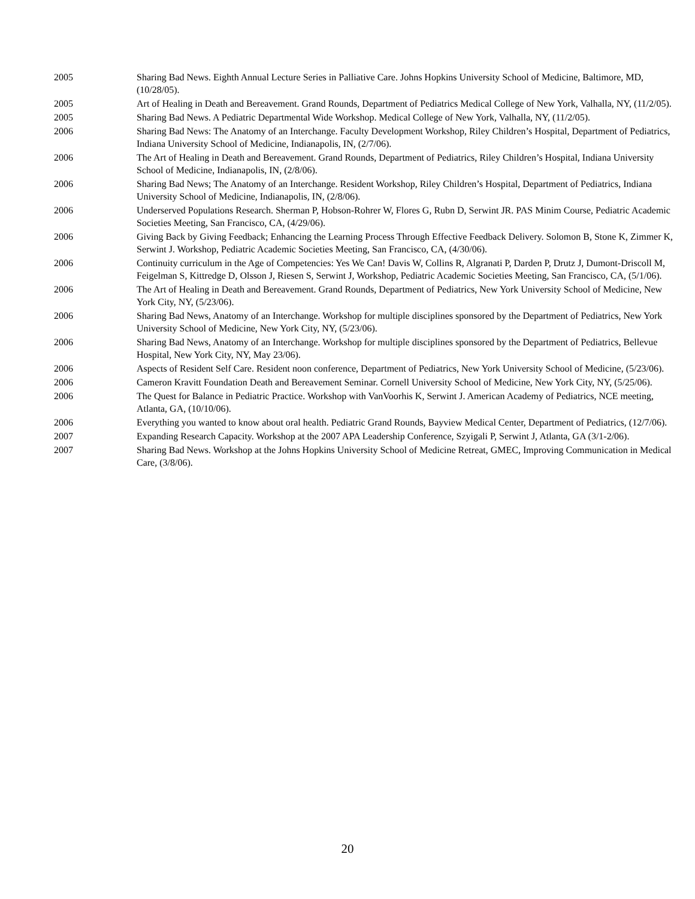2005 Sharing Bad News. Eighth Annual Lecture Series in Palliative Care. Johns Hopkins University School of Medicine, Baltimore, MD, (10/28/05).
2005 Art of Healing in Death and Bereavement. Grand Rounds, Department of Pediatrics Medical College of New York, Valhalla, NY, (11/2/05).
2005 Sharing Bad News. A Pediatric Departmental Wide Workshop. Medical College of New York, Valhalla, NY, (11/2/05).
2006 Sharing Bad News: The Anatomy of an Interchange. Faculty Development Workshop, Riley Children’s Hospital, Department of Pediatrics, Indiana University School of Medicine, Indianapolis, IN, (2/7/06).
2006 The Art of Healing in Death and Bereavement. Grand Rounds, Department of Pediatrics, Riley Children’s Hospital, Indiana University School of Medicine, Indianapolis, IN, (2/8/06).
2006 Sharing Bad News; The Anatomy of an Interchange. Resident Workshop, Riley Children’s Hospital, Department of Pediatrics, Indiana University School of Medicine, Indianapolis, IN, (2/8/06).
2006 Underserved Populations Research. Sherman P, Hobson-Rohrer W, Flores G, Rubn D, Serwint JR. PAS Minim Course, Pediatric Academic Societies Meeting, San Francisco, CA, (4/29/06).
2006 Giving Back by Giving Feedback; Enhancing the Learning Process Through Effective Feedback Delivery. Solomon B, Stone K, Zimmer K, Serwint J. Workshop, Pediatric Academic Societies Meeting, San Francisco, CA, (4/30/06).
2006 Continuity curriculum in the Age of Competencies: Yes We Can! Davis W, Collins R, Algranati P, Darden P, Drutz J, Dumont-Driscoll M, Feigelman S, Kittredge D, Olsson J, Riesen S, Serwint J, Workshop, Pediatric Academic Societies Meeting, San Francisco, CA, (5/1/06).
2006 The Art of Healing in Death and Bereavement. Grand Rounds, Department of Pediatrics, New York University School of Medicine, New York City, NY, (5/23/06).
2006 Sharing Bad News, Anatomy of an Interchange. Workshop for multiple disciplines sponsored by the Department of Pediatrics, New York University School of Medicine, New York City, NY, (5/23/06).
2006 Sharing Bad News, Anatomy of an Interchange. Workshop for multiple disciplines sponsored by the Department of Pediatrics, Bellevue Hospital, New York City, NY, May 23/06).
2006 Aspects of Resident Self Care. Resident noon conference, Department of Pediatrics, New York University School of Medicine, (5/23/06).
2006 Cameron Kravitt Foundation Death and Bereavement Seminar. Cornell University School of Medicine, New York City, NY, (5/25/06).
2006 The Quest for Balance in Pediatric Practice. Workshop with VanVoorhis K, Serwint J. American Academy of Pediatrics, NCE meeting, Atlanta, GA, (10/10/06).
2006 Everything you wanted to know about oral health. Pediatric Grand Rounds, Bayview Medical Center, Department of Pediatrics, (12/7/06).
2007 Expanding Research Capacity. Workshop at the 2007 APA Leadership Conference, Szyigali P, Serwint J, Atlanta, GA (3/1-2/06).
2007 Sharing Bad News. Workshop at the Johns Hopkins University School of Medicine Retreat, GMEC, Improving Communication in Medical Care, (3/8/06).
20